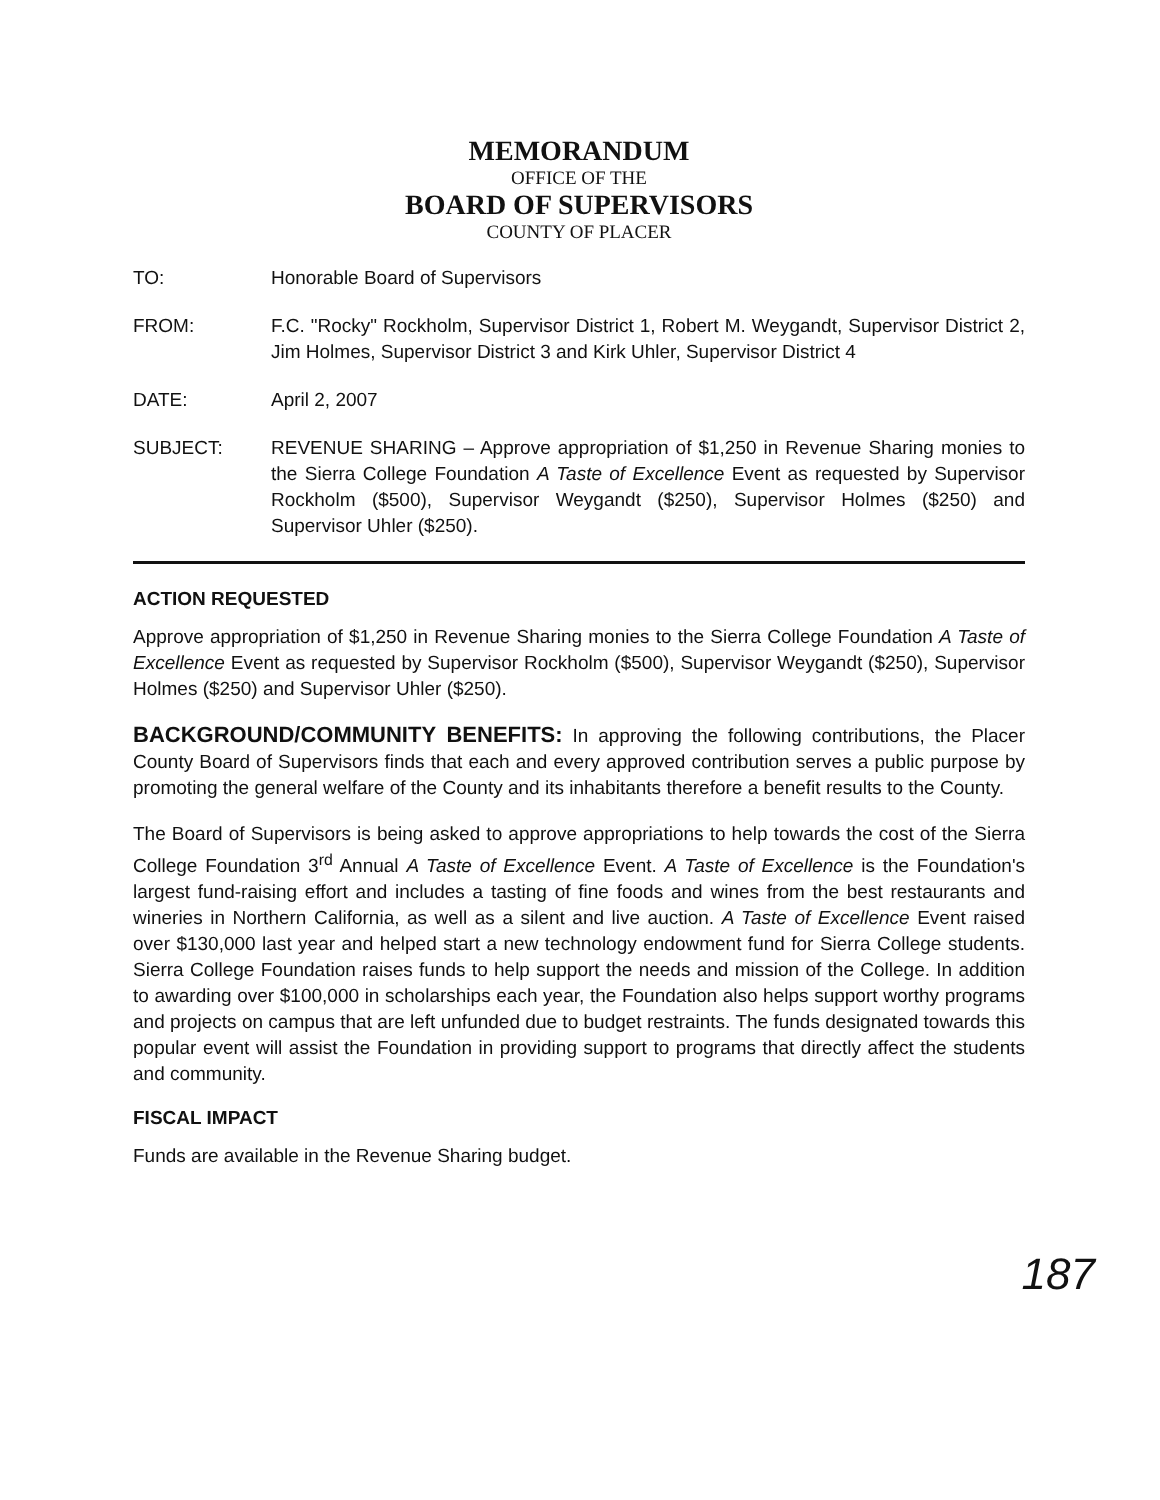MEMORANDUM
OFFICE OF THE
BOARD OF SUPERVISORS
COUNTY OF PLACER
| TO: | Honorable Board of Supervisors |
| FROM: | F.C. "Rocky" Rockholm, Supervisor District 1, Robert M. Weygandt, Supervisor District 2, Jim Holmes, Supervisor District 3 and Kirk Uhler, Supervisor District 4 |
| DATE: | April 2, 2007 |
| SUBJECT: | REVENUE SHARING – Approve appropriation of $1,250 in Revenue Sharing monies to the Sierra College Foundation A Taste of Excellence Event as requested by Supervisor Rockholm ($500), Supervisor Weygandt ($250), Supervisor Holmes ($250) and Supervisor Uhler ($250). |
ACTION REQUESTED
Approve appropriation of $1,250 in Revenue Sharing monies to the Sierra College Foundation A Taste of Excellence Event as requested by Supervisor Rockholm ($500), Supervisor Weygandt ($250), Supervisor Holmes ($250) and Supervisor Uhler ($250).
BACKGROUND/COMMUNITY BENEFITS: In approving the following contributions, the Placer County Board of Supervisors finds that each and every approved contribution serves a public purpose by promoting the general welfare of the County and its inhabitants therefore a benefit results to the County.
The Board of Supervisors is being asked to approve appropriations to help towards the cost of the Sierra College Foundation 3<sup>rd</sup> Annual A Taste of Excellence Event. A Taste of Excellence is the Foundation's largest fund-raising effort and includes a tasting of fine foods and wines from the best restaurants and wineries in Northern California, as well as a silent and live auction. A Taste of Excellence Event raised over $130,000 last year and helped start a new technology endowment fund for Sierra College students. Sierra College Foundation raises funds to help support the needs and mission of the College. In addition to awarding over $100,000 in scholarships each year, the Foundation also helps support worthy programs and projects on campus that are left unfunded due to budget restraints. The funds designated towards this popular event will assist the Foundation in providing support to programs that directly affect the students and community.
FISCAL IMPACT
Funds are available in the Revenue Sharing budget.
187